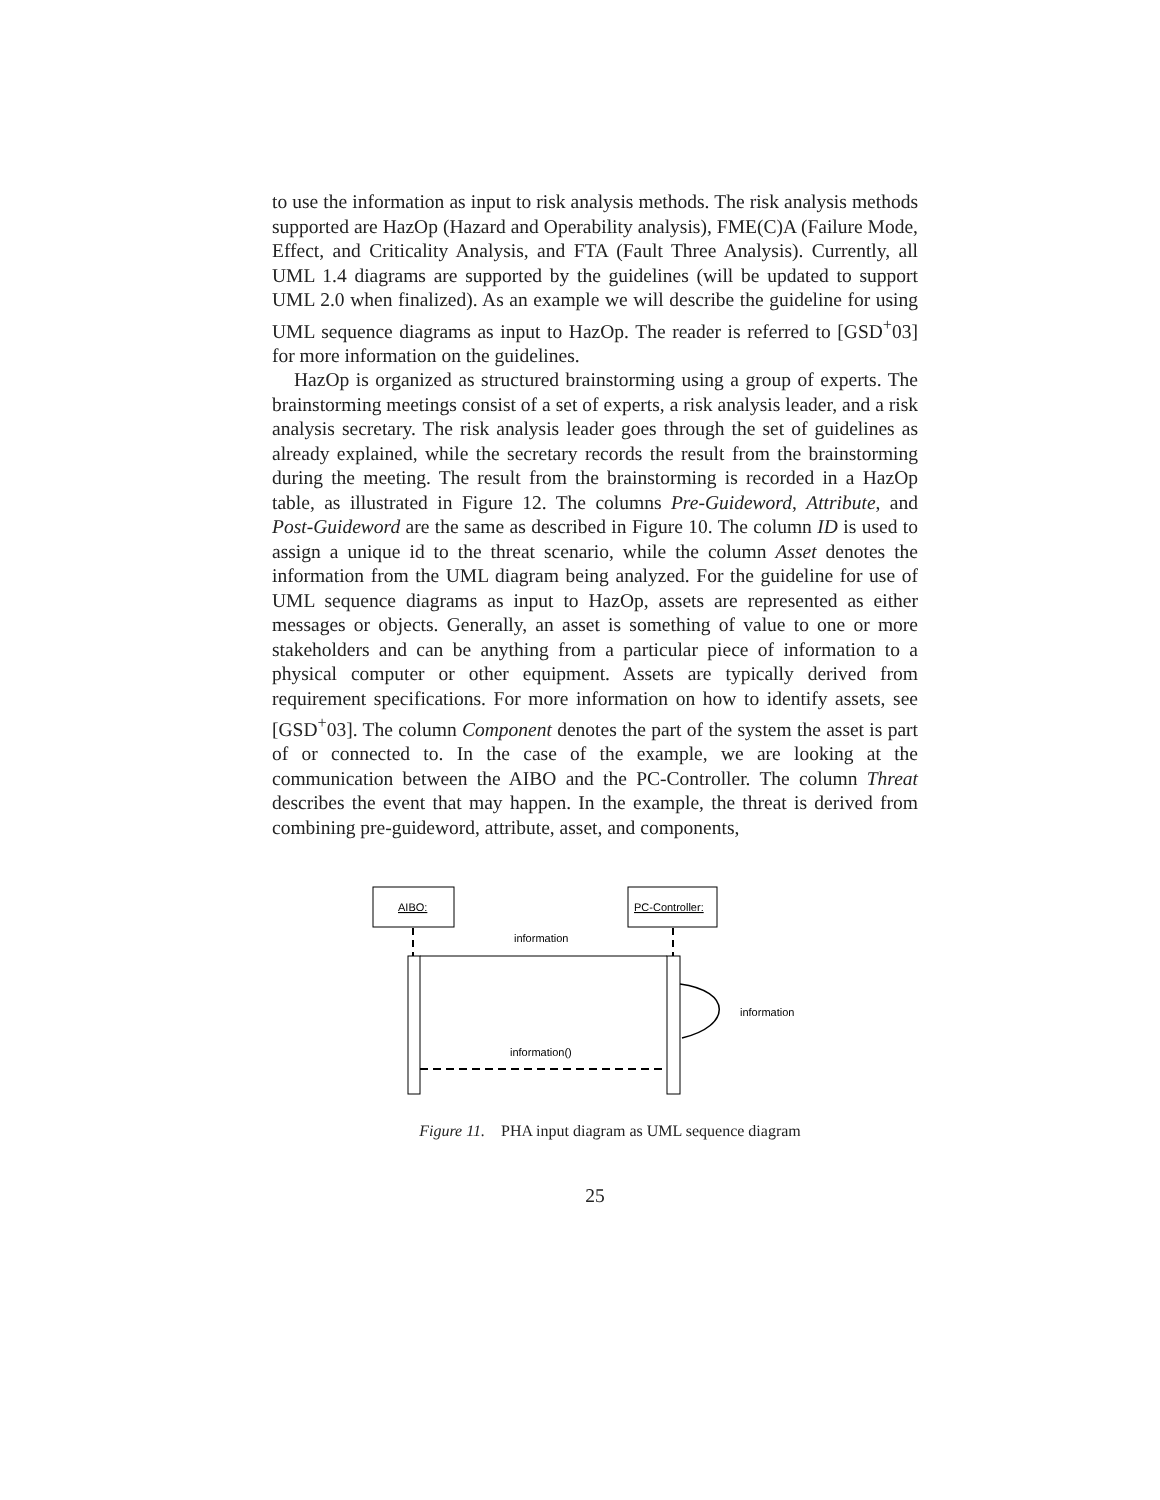to use the information as input to risk analysis methods. The risk analysis methods supported are HazOp (Hazard and Operability analysis), FME(C)A (Failure Mode, Effect, and Criticality Analysis, and FTA (Fault Three Analysis). Currently, all UML 1.4 diagrams are supported by the guidelines (will be updated to support UML 2.0 when finalized). As an example we will describe the guideline for using UML sequence diagrams as input to HazOp. The reader is referred to [GSD<sup>+</sup>03] for more information on the guidelines.
HazOp is organized as structured brainstorming using a group of experts. The brainstorming meetings consist of a set of experts, a risk analysis leader, and a risk analysis secretary. The risk analysis leader goes through the set of guidelines as already explained, while the secretary records the result from the brainstorming during the meeting. The result from the brainstorming is recorded in a HazOp table, as illustrated in Figure 12. The columns Pre-Guideword, Attribute, and Post-Guideword are the same as described in Figure 10. The column ID is used to assign a unique id to the threat scenario, while the column Asset denotes the information from the UML diagram being analyzed. For the guideline for use of UML sequence diagrams as input to HazOp, assets are represented as either messages or objects. Generally, an asset is something of value to one or more stakeholders and can be anything from a particular piece of information to a physical computer or other equipment. Assets are typically derived from requirement specifications. For more information on how to identify assets, see [GSD<sup>+</sup>03]. The column Component denotes the part of the system the asset is part of or connected to. In the case of the example, we are looking at the communication between the AIBO and the PC-Controller. The column Threat describes the event that may happen. In the example, the threat is derived from combining pre-guideword, attribute, asset, and components,
AIBO:
PC-Controller:
information
information
information()
Figure 11. PHA input diagram as UML sequence diagram
25